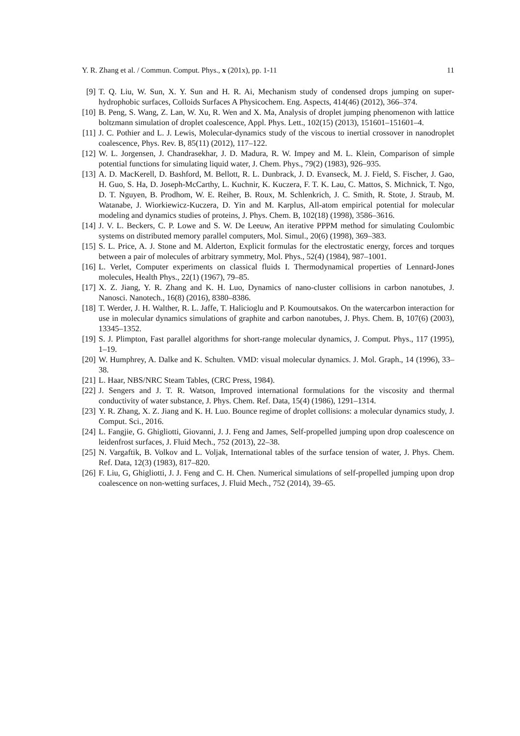Y. R. Zhang et al. / Commun. Comput. Phys., x (201x), pp. 1-11 11
[9] T. Q. Liu, W. Sun, X. Y. Sun and H. R. Ai, Mechanism study of condensed drops jumping on super-hydrophobic surfaces, Colloids Surfaces A Physicochem. Eng. Aspects, 414(46) (2012), 366–374.
[10] B. Peng, S. Wang, Z. Lan, W. Xu, R. Wen and X. Ma, Analysis of droplet jumping phenomenon with lattice boltzmann simulation of droplet coalescence, Appl. Phys. Lett., 102(15) (2013), 151601–151601–4.
[11] J. C. Pothier and L. J. Lewis, Molecular-dynamics study of the viscous to inertial crossover in nanodroplet coalescence, Phys. Rev. B, 85(11) (2012), 117–122.
[12] W. L. Jorgensen, J. Chandrasekhar, J. D. Madura, R. W. Impey and M. L. Klein, Comparison of simple potential functions for simulating liquid water, J. Chem. Phys., 79(2) (1983), 926–935.
[13] A. D. MacKerell, D. Bashford, M. Bellott, R. L. Dunbrack, J. D. Evanseck, M. J. Field, S. Fischer, J. Gao, H. Guo, S. Ha, D. Joseph-McCarthy, L. Kuchnir, K. Kuczera, F. T. K. Lau, C. Mattos, S. Michnick, T. Ngo, D. T. Nguyen, B. Prodhom, W. E. Reiher, B. Roux, M. Schlenkrich, J. C. Smith, R. Stote, J. Straub, M. Watanabe, J. Wiorkiewicz-Kuczera, D. Yin and M. Karplus, All-atom empirical potential for molecular modeling and dynamics studies of proteins, J. Phys. Chem. B, 102(18) (1998), 3586–3616.
[14] J. V. L. Beckers, C. P. Lowe and S. W. De Leeuw, An iterative PPPM method for simulating Coulombic systems on distributed memory parallel computers, Mol. Simul., 20(6) (1998), 369–383.
[15] S. L. Price, A. J. Stone and M. Alderton, Explicit formulas for the electrostatic energy, forces and torques between a pair of molecules of arbitrary symmetry, Mol. Phys., 52(4) (1984), 987–1001.
[16] L. Verlet, Computer experiments on classical fluids I. Thermodynamical properties of Lennard-Jones molecules, Health Phys., 22(1) (1967), 79–85.
[17] X. Z. Jiang, Y. R. Zhang and K. H. Luo, Dynamics of nano-cluster collisions in carbon nanotubes, J. Nanosci. Nanotech., 16(8) (2016), 8380–8386.
[18] T. Werder, J. H. Walther, R. L. Jaffe, T. Halicioglu and P. Koumoutsakos. On the watercarbon interaction for use in molecular dynamics simulations of graphite and carbon nanotubes, J. Phys. Chem. B, 107(6) (2003), 13345–1352.
[19] S. J. Plimpton, Fast parallel algorithms for short-range molecular dynamics, J. Comput. Phys., 117 (1995), 1–19.
[20] W. Humphrey, A. Dalke and K. Schulten. VMD: visual molecular dynamics. J. Mol. Graph., 14 (1996), 33–38.
[21] L. Haar, NBS/NRC Steam Tables, (CRC Press, 1984).
[22] J. Sengers and J. T. R. Watson, Improved international formulations for the viscosity and thermal conductivity of water substance, J. Phys. Chem. Ref. Data, 15(4) (1986), 1291–1314.
[23] Y. R. Zhang, X. Z. Jiang and K. H. Luo. Bounce regime of droplet collisions: a molecular dynamics study, J. Comput. Sci., 2016.
[24] L. Fangjie, G. Ghigliotti, Giovanni, J. J. Feng and James, Self-propelled jumping upon drop coalescence on leidenfrost surfaces, J. Fluid Mech., 752 (2013), 22–38.
[25] N. Vargaftik, B. Volkov and L. Voljak, International tables of the surface tension of water, J. Phys. Chem. Ref. Data, 12(3) (1983), 817–820.
[26] F. Liu, G, Ghigliotti, J. J. Feng and C. H. Chen. Numerical simulations of self-propelled jumping upon drop coalescence on non-wetting surfaces, J. Fluid Mech., 752 (2014), 39–65.